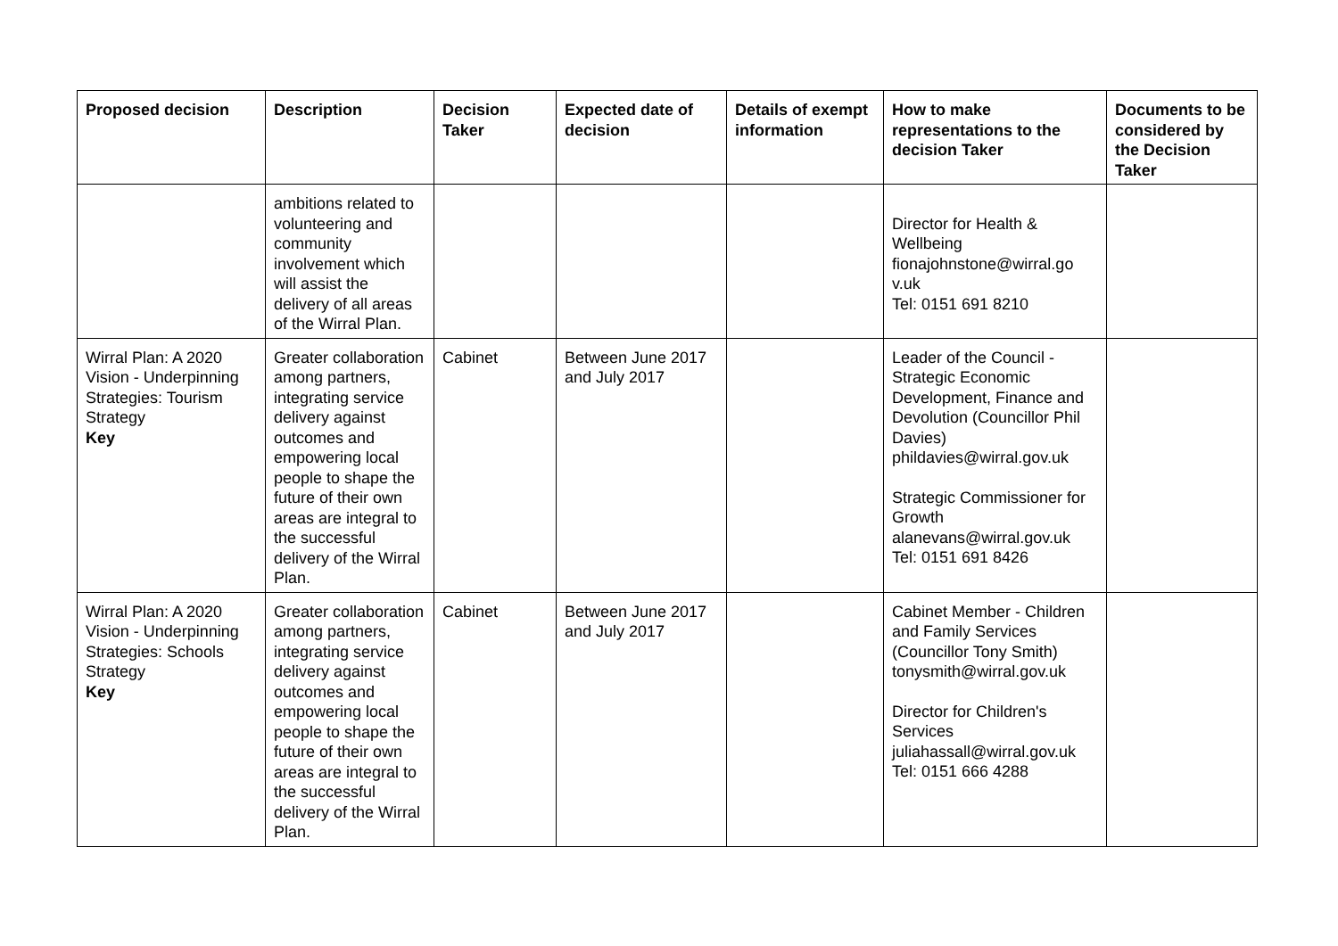| Proposed decision | Description | Decision Taker | Expected date of decision | Details of exempt information | How to make representations to the decision Taker | Documents to be considered by the Decision Taker |
| --- | --- | --- | --- | --- | --- | --- |
| | ambitions related to volunteering and community involvement which will assist the delivery of all areas of the Wirral Plan. | | | | Director for Health & Wellbeing fionajohnstone@wirral.go v.uk Tel: 0151 691 8210 | |
| Wirral Plan: A 2020 Vision - Underpinning Strategies: Tourism Strategy Key | Greater collaboration among partners, integrating service delivery against outcomes and empowering local people to shape the future of their own areas are integral to the successful delivery of the Wirral Plan. | Cabinet | Between June 2017 and July 2017 | | Leader of the Council - Strategic Economic Development, Finance and Devolution (Councillor Phil Davies) phildavies@wirral.gov.uk Strategic Commissioner for Growth alanevans@wirral.gov.uk Tel: 0151 691 8426 | |
| Wirral Plan: A 2020 Vision - Underpinning Strategies: Schools Strategy Key | Greater collaboration among partners, integrating service delivery against outcomes and empowering local people to shape the future of their own areas are integral to the successful delivery of the Wirral Plan. | Cabinet | Between June 2017 and July 2017 | | Cabinet Member - Children and Family Services (Councillor Tony Smith) tonysmith@wirral.gov.uk Director for Children's Services juliahassall@wirral.gov.uk Tel: 0151 666 4288 | |